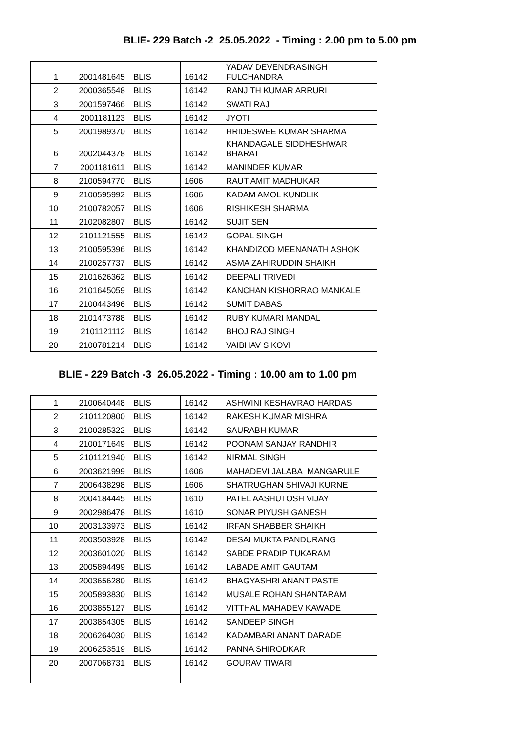BLIE- 229 Batch -2 25.05.2022 - Timing : 2.00 pm to 5.00 pm
| 1 | 2001481645 | BLIS | 16142 | YADAV DEVENDRASINGH FULCHANDRA |
| 2 | 2000365548 | BLIS | 16142 | RANJITH KUMAR ARRURI |
| 3 | 2001597466 | BLIS | 16142 | SWATI RAJ |
| 4 | 2001181123 | BLIS | 16142 | JYOTI |
| 5 | 2001989370 | BLIS | 16142 | HRIDESWEE KUMAR SHARMA |
| 6 | 2002044378 | BLIS | 16142 | KHANDAGALE SIDDHESHWAR BHARAT |
| 7 | 2001181611 | BLIS | 16142 | MANINDER KUMAR |
| 8 | 2100594770 | BLIS | 1606 | RAUT AMIT MADHUKAR |
| 9 | 2100595992 | BLIS | 1606 | KADAM AMOL KUNDLIK |
| 10 | 2100782057 | BLIS | 1606 | RISHIKESH SHARMA |
| 11 | 2102082807 | BLIS | 16142 | SUJIT SEN |
| 12 | 2101121555 | BLIS | 16142 | GOPAL SINGH |
| 13 | 2100595396 | BLIS | 16142 | KHANDIZOD MEENANATH ASHOK |
| 14 | 2100257737 | BLIS | 16142 | ASMA ZAHIRUDDIN SHAIKH |
| 15 | 2101626362 | BLIS | 16142 | DEEPALI TRIVEDI |
| 16 | 2101645059 | BLIS | 16142 | KANCHAN KISHORRAO MANKALE |
| 17 | 2100443496 | BLIS | 16142 | SUMIT DABAS |
| 18 | 2101473788 | BLIS | 16142 | RUBY KUMARI MANDAL |
| 19 | 2101121112 | BLIS | 16142 | BHOJ RAJ SINGH |
| 20 | 2100781214 | BLIS | 16142 | VAIBHAV S KOVI |
BLIE - 229 Batch -3 26.05.2022 - Timing : 10.00 am to 1.00 pm
| 1 | 2100640448 | BLIS | 16142 | ASHWINI KESHAVRAO HARDAS |
| 2 | 2101120800 | BLIS | 16142 | RAKESH KUMAR MISHRA |
| 3 | 2100285322 | BLIS | 16142 | SAURABH KUMAR |
| 4 | 2100171649 | BLIS | 16142 | POONAM SANJAY RANDHIR |
| 5 | 2101121940 | BLIS | 16142 | NIRMAL SINGH |
| 6 | 2003621999 | BLIS | 1606 | MAHADEVI JALABA MANGARULE |
| 7 | 2006438298 | BLIS | 1606 | SHATRUGHAN SHIVAJI KURNE |
| 8 | 2004184445 | BLIS | 1610 | PATEL AASHUTOSH VIJAY |
| 9 | 2002986478 | BLIS | 1610 | SONAR PIYUSH GANESH |
| 10 | 2003133973 | BLIS | 16142 | IRFAN SHABBER SHAIKH |
| 11 | 2003503928 | BLIS | 16142 | DESAI MUKTA PANDURANG |
| 12 | 2003601020 | BLIS | 16142 | SABDE PRADIP TUKARAM |
| 13 | 2005894499 | BLIS | 16142 | LABADE AMIT GAUTAM |
| 14 | 2003656280 | BLIS | 16142 | BHAGYASHRI ANANT PASTE |
| 15 | 2005893830 | BLIS | 16142 | MUSALE ROHAN SHANTARAM |
| 16 | 2003855127 | BLIS | 16142 | VITTHAL MAHADEV KAWADE |
| 17 | 2003854305 | BLIS | 16142 | SANDEEP SINGH |
| 18 | 2006264030 | BLIS | 16142 | KADAMBARI ANANT DARADE |
| 19 | 2006253519 | BLIS | 16142 | PANNA SHIRODKAR |
| 20 | 2007068731 | BLIS | 16142 | GOURAV TIWARI |